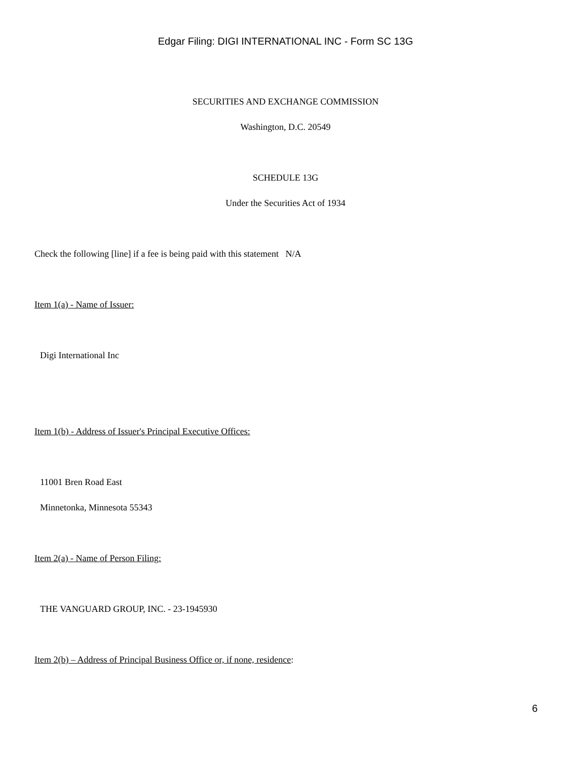Edgar Filing: DIGI INTERNATIONAL INC - Form SC 13G
SECURITIES AND EXCHANGE COMMISSION
Washington, D.C. 20549
SCHEDULE 13G
Under the Securities Act of 1934
Check the following [line] if a fee is being paid with this statement N/A
Item 1(a) - Name of Issuer:
Digi International Inc
Item 1(b) - Address of Issuer's Principal Executive Offices:
11001 Bren Road East
Minnetonka, Minnesota 55343
Item 2(a) - Name of Person Filing:
THE VANGUARD GROUP, INC. - 23-1945930
Item 2(b) – Address of Principal Business Office or, if none, residence:
6